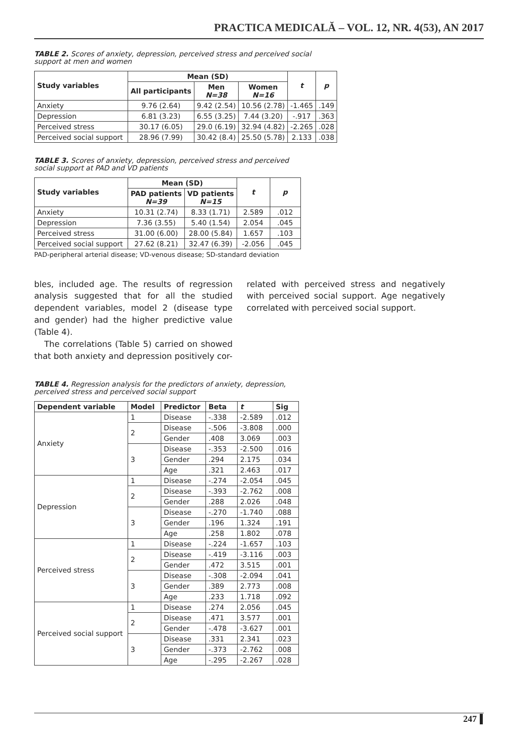PRACTICA MEDICALĂ – VOL. 12, NR. 4(53), AN 2017
TABLE 2. Scores of anxiety, depression, perceived stress and perceived social support at men and women
| Study variables | Mean (SD) | | | t | p |
| --- | --- | --- | --- | --- | --- |
| | All participants | Men N=38 | Women N=16 | | |
| Anxiety | 9.76 (2.64) | 9.42 (2.54) | 10.56 (2.78) | -1.465 | .149 |
| Depression | 6.81 (3.23) | 6.55 (3.25) | 7.44 (3.20) | -.917 | .363 |
| Perceived stress | 30.17 (6.05) | 29.0 (6.19) | 32.94 (4.82) | -2.265 | .028 |
| Perceived social support | 28.96 (7.99) | 30.42 (8.4) | 25.50 (5.78) | 2.133 | .038 |
TABLE 3. Scores of anxiety, depression, perceived stress and perceived social support at PAD and VD patients
| Study variables | Mean (SD) | | t | p |
| --- | --- | --- | --- | --- |
| | PAD patients N=39 | VD patients N=15 | | |
| Anxiety | 10.31 (2.74) | 8.33 (1.71) | 2.589 | .012 |
| Depression | 7.36 (3.55) | 5.40 (1.54) | 2.054 | .045 |
| Perceived stress | 31.00 (6.00) | 28.00 (5.84) | 1.657 | .103 |
| Perceived social support | 27.62 (8.21) | 32.47 (6.39) | -2.056 | .045 |
PAD-peripheral arterial disease; VD-venous disease; SD-standard deviation
bles, included age. The results of regression analysis suggested that for all the studied dependent variables, model 2 (disease type and gender) had the higher predictive value (Table 4).
The correlations (Table 5) carried on showed that both anxiety and depression positively cor-
related with perceived stress and negatively with perceived social support. Age negatively correlated with perceived social support.
TABLE 4. Regression analysis for the predictors of anxiety, depression, perceived stress and perceived social support
| Dependent variable | Model | Predictor | Beta | t | Sig |
| --- | --- | --- | --- | --- | --- |
| Anxiety | 1 | Disease | -.338 | -2.589 | .012 |
| | 2 | Disease | -.506 | -3.808 | .000 |
| | | Gender | .408 | 3.069 | .003 |
| | 3 | Disease | -.353 | -2.500 | .016 |
| | | Gender | .294 | 2.175 | .034 |
| | | Age | .321 | 2.463 | .017 |
| Depression | 1 | Disease | -.274 | -2.054 | .045 |
| | 2 | Disease | -.393 | -2.762 | .008 |
| | | Gender | .288 | 2.026 | .048 |
| | 3 | Disease | -.270 | -1.740 | .088 |
| | | Gender | .196 | 1.324 | .191 |
| | | Age | .258 | 1.802 | .078 |
| Perceived stress | 1 | Disease | -.224 | -1.657 | .103 |
| | 2 | Disease | -.419 | -3.116 | .003 |
| | | Gender | .472 | 3.515 | .001 |
| | 3 | Disease | -.308 | -2.094 | .041 |
| | | Gender | .389 | 2.773 | .008 |
| | | Age | .233 | 1.718 | .092 |
| Perceived social support | 1 | Disease | .274 | 2.056 | .045 |
| | 2 | Disease | .471 | 3.577 | .001 |
| | | Gender | -.478 | -3.627 | .001 |
| | 3 | Disease | .331 | 2.341 | .023 |
| | | Gender | -.373 | -2.762 | .008 |
| | | Age | -.295 | -2.267 | .028 |
247